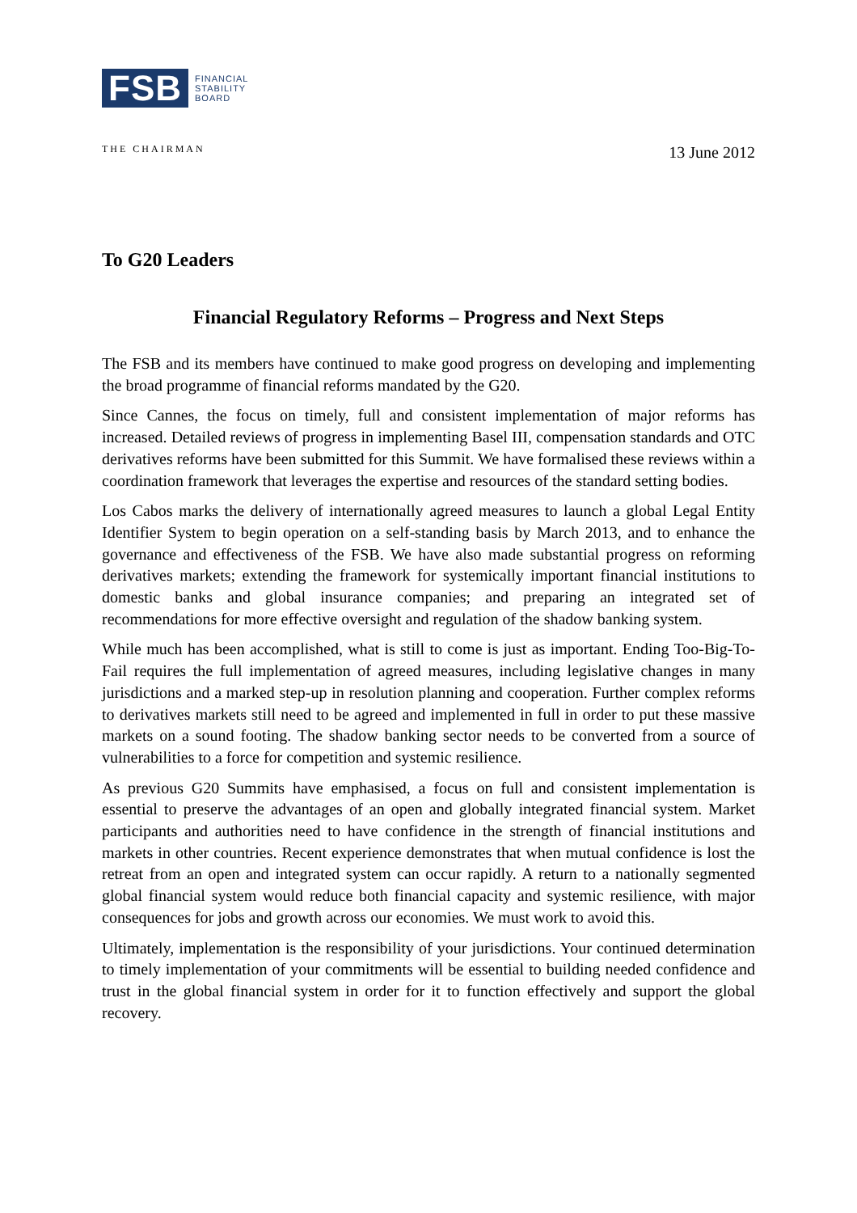FSB
FINANCIAL
STABILITY
BOARD
THE CHAIRMAN
13 June 2012
To G20 Leaders
Financial Regulatory Reforms – Progress and Next Steps
The FSB and its members have continued to make good progress on developing and implementing the broad programme of financial reforms mandated by the G20.
Since Cannes, the focus on timely, full and consistent implementation of major reforms has increased. Detailed reviews of progress in implementing Basel III, compensation standards and OTC derivatives reforms have been submitted for this Summit. We have formalised these reviews within a coordination framework that leverages the expertise and resources of the standard setting bodies.
Los Cabos marks the delivery of internationally agreed measures to launch a global Legal Entity Identifier System to begin operation on a self-standing basis by March 2013, and to enhance the governance and effectiveness of the FSB. We have also made substantial progress on reforming derivatives markets; extending the framework for systemically important financial institutions to domestic banks and global insurance companies; and preparing an integrated set of recommendations for more effective oversight and regulation of the shadow banking system.
While much has been accomplished, what is still to come is just as important. Ending Too-Big-To-Fail requires the full implementation of agreed measures, including legislative changes in many jurisdictions and a marked step-up in resolution planning and cooperation. Further complex reforms to derivatives markets still need to be agreed and implemented in full in order to put these massive markets on a sound footing. The shadow banking sector needs to be converted from a source of vulnerabilities to a force for competition and systemic resilience.
As previous G20 Summits have emphasised, a focus on full and consistent implementation is essential to preserve the advantages of an open and globally integrated financial system. Market participants and authorities need to have confidence in the strength of financial institutions and markets in other countries. Recent experience demonstrates that when mutual confidence is lost the retreat from an open and integrated system can occur rapidly. A return to a nationally segmented global financial system would reduce both financial capacity and systemic resilience, with major consequences for jobs and growth across our economies. We must work to avoid this.
Ultimately, implementation is the responsibility of your jurisdictions. Your continued determination to timely implementation of your commitments will be essential to building needed confidence and trust in the global financial system in order for it to function effectively and support the global recovery.